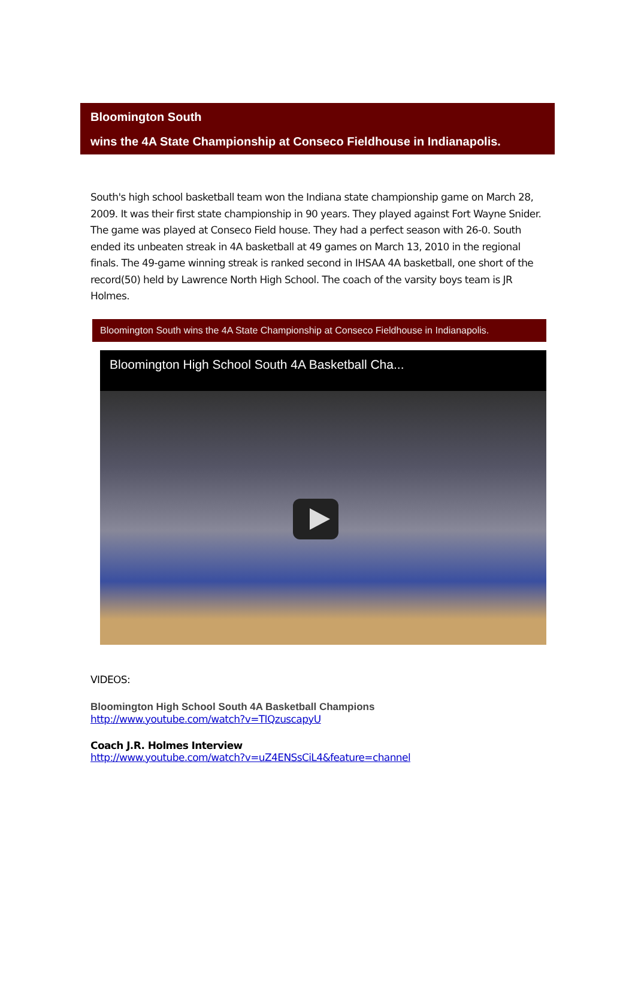Bloomington South
wins the 4A State Championship at Conseco Fieldhouse in Indianapolis.
South's high school basketball team won the Indiana state championship game on March 28, 2009. It was their first state championship in 90 years. They played against Fort Wayne Snider. The game was played at Conseco Field house. They had a perfect season with 26-0. South ended its unbeaten streak in 4A basketball at 49 games on March 13, 2010 in the regional finals. The 49-game winning streak is ranked second in IHSAA 4A basketball, one short of the record(50) held by Lawrence North High School. The coach of the varsity boys team is JR Holmes.
Bloomington South wins the 4A State Championship at Conseco Fieldhouse in Indianapolis.
Bloomington High School South 4A Basketball Cha...
VIDEOS:
Bloomington High School South 4A Basketball Champions
http://www.youtube.com/watch?v=TIQzuscapyU
Coach J.R. Holmes Interview
http://www.youtube.com/watch?v=uZ4ENSsCiL4&feature=channel